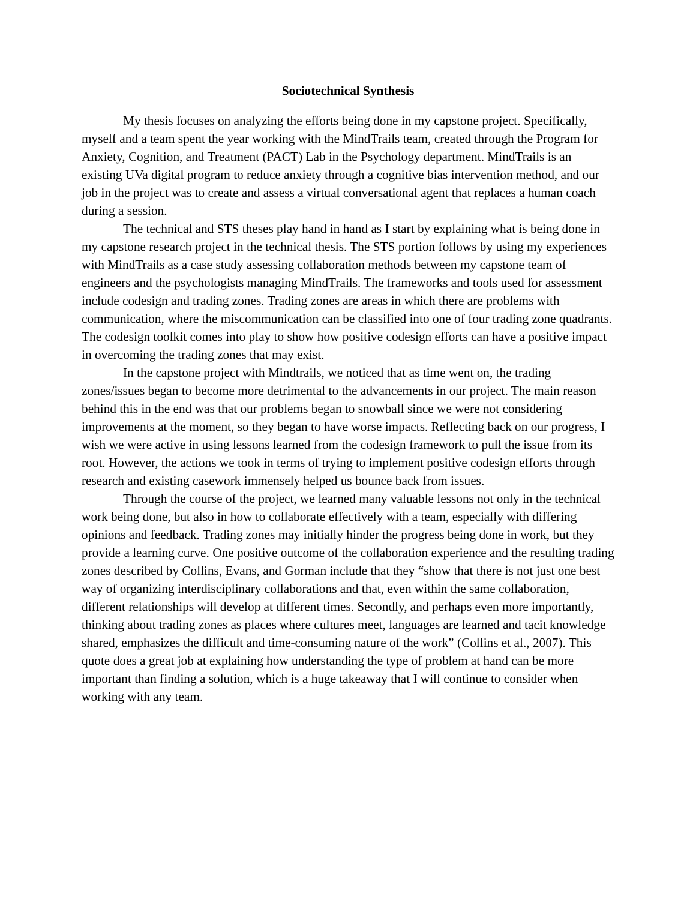Sociotechnical Synthesis
My thesis focuses on analyzing the efforts being done in my capstone project. Specifically, myself and a team spent the year working with the MindTrails team, created through the Program for Anxiety, Cognition, and Treatment (PACT) Lab in the Psychology department. MindTrails is an existing UVa digital program to reduce anxiety through a cognitive bias intervention method, and our job in the project was to create and assess a virtual conversational agent that replaces a human coach during a session.
The technical and STS theses play hand in hand as I start by explaining what is being done in my capstone research project in the technical thesis. The STS portion follows by using my experiences with MindTrails as a case study assessing collaboration methods between my capstone team of engineers and the psychologists managing MindTrails. The frameworks and tools used for assessment include codesign and trading zones. Trading zones are areas in which there are problems with communication, where the miscommunication can be classified into one of four trading zone quadrants. The codesign toolkit comes into play to show how positive codesign efforts can have a positive impact in overcoming the trading zones that may exist.
In the capstone project with Mindtrails, we noticed that as time went on, the trading zones/issues began to become more detrimental to the advancements in our project. The main reason behind this in the end was that our problems began to snowball since we were not considering improvements at the moment, so they began to have worse impacts. Reflecting back on our progress, I wish we were active in using lessons learned from the codesign framework to pull the issue from its root. However, the actions we took in terms of trying to implement positive codesign efforts through research and existing casework immensely helped us bounce back from issues.
Through the course of the project, we learned many valuable lessons not only in the technical work being done, but also in how to collaborate effectively with a team, especially with differing opinions and feedback. Trading zones may initially hinder the progress being done in work, but they provide a learning curve. One positive outcome of the collaboration experience and the resulting trading zones described by Collins, Evans, and Gorman include that they “show that there is not just one best way of organizing interdisciplinary collaborations and that, even within the same collaboration, different relationships will develop at different times. Secondly, and perhaps even more importantly, thinking about trading zones as places where cultures meet, languages are learned and tacit knowledge shared, emphasizes the difficult and time-consuming nature of the work” (Collins et al., 2007). This quote does a great job at explaining how understanding the type of problem at hand can be more important than finding a solution, which is a huge takeaway that I will continue to consider when working with any team.